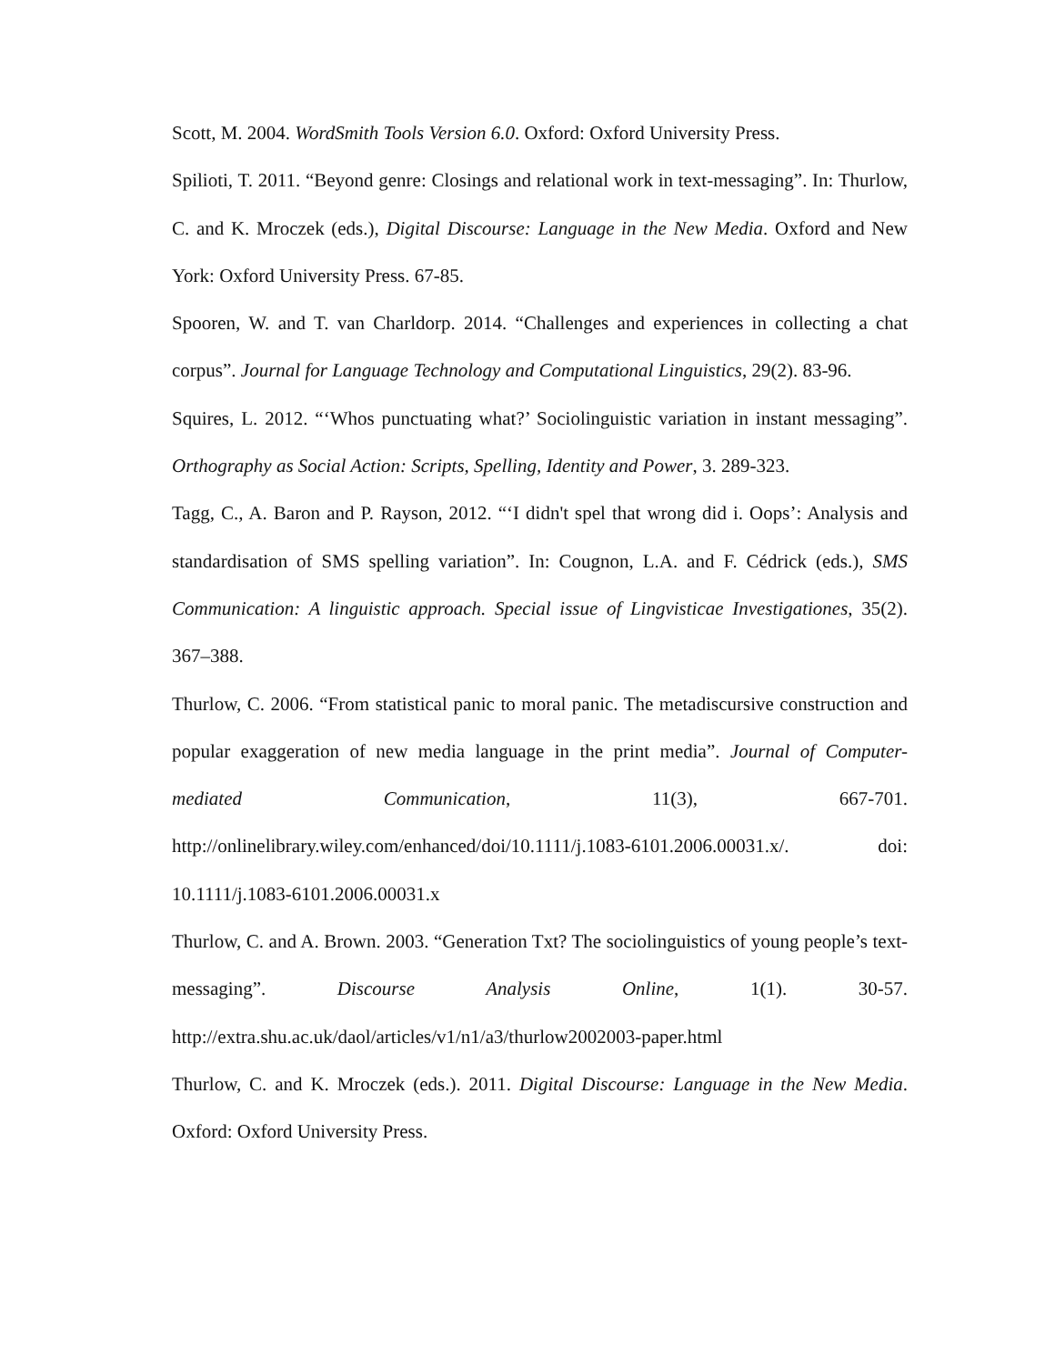Scott, M. 2004. WordSmith Tools Version 6.0. Oxford: Oxford University Press.
Spilioti, T. 2011. “Beyond genre: Closings and relational work in text-messaging”. In: Thurlow, C. and K. Mroczek (eds.), Digital Discourse: Language in the New Media. Oxford and New York: Oxford University Press. 67-85.
Spooren, W. and T. van Charldorp. 2014. “Challenges and experiences in collecting a chat corpus”. Journal for Language Technology and Computational Linguistics, 29(2). 83-96.
Squires, L. 2012. “‘Whos punctuating what?’ Sociolinguistic variation in instant messaging”. Orthography as Social Action: Scripts, Spelling, Identity and Power, 3. 289-323.
Tagg, C., A. Baron and P. Rayson, 2012. “‘I didn't spel that wrong did i. Oops’: Analysis and standardisation of SMS spelling variation”. In: Cougnon, L.A. and F. Cédrick (eds.), SMS Communication: A linguistic approach. Special issue of Lingvisticae Investigationes, 35(2). 367–388.
Thurlow, C. 2006. “From statistical panic to moral panic. The metadiscursive construction and popular exaggeration of new media language in the print media”. Journal of Computer-mediated Communication, 11(3), 667-701. http://onlinelibrary.wiley.com/enhanced/doi/10.1111/j.1083-6101.2006.00031.x/. doi: 10.1111/j.1083-6101.2006.00031.x
Thurlow, C. and A. Brown. 2003. “Generation Txt? The sociolinguistics of young people’s text-messaging”. Discourse Analysis Online, 1(1). 30-57. http://extra.shu.ac.uk/daol/articles/v1/n1/a3/thurlow2002003-paper.html
Thurlow, C. and K. Mroczek (eds.). 2011. Digital Discourse: Language in the New Media. Oxford: Oxford University Press.